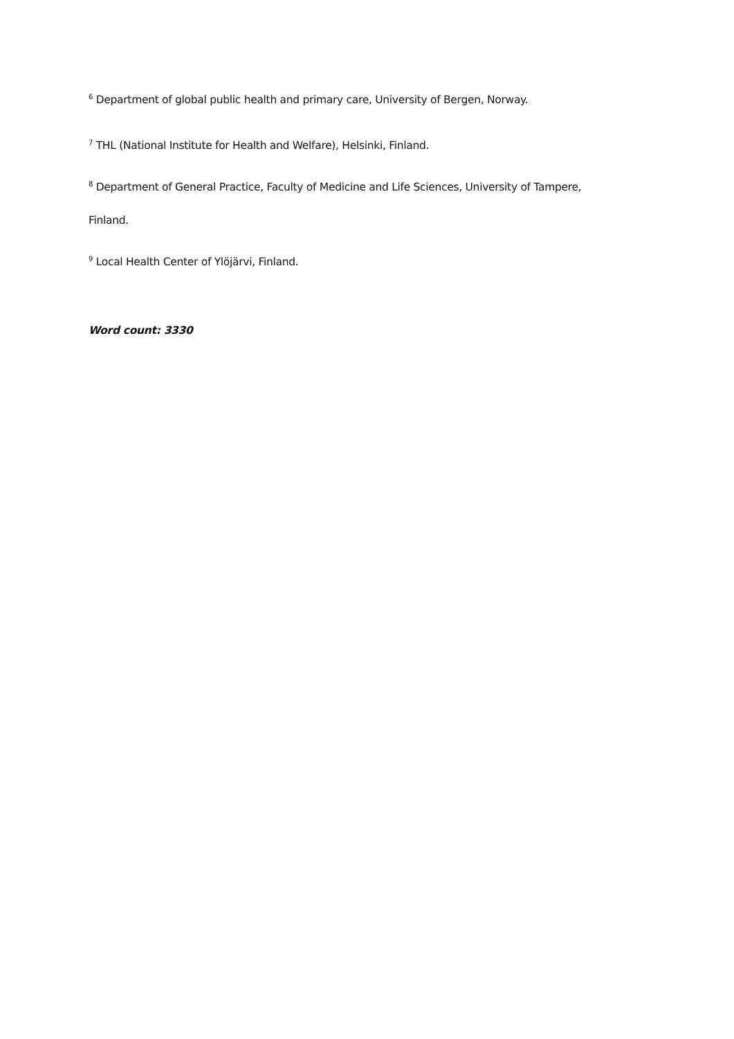<sup>6</sup> Department of global public health and primary care, University of Bergen, Norway.
<sup>7</sup> THL (National Institute for Health and Welfare), Helsinki, Finland.
<sup>8</sup> Department of General Practice, Faculty of Medicine and Life Sciences, University of Tampere,
Finland.
<sup>9</sup> Local Health Center of Ylöjärvi, Finland.
Word count: 3330